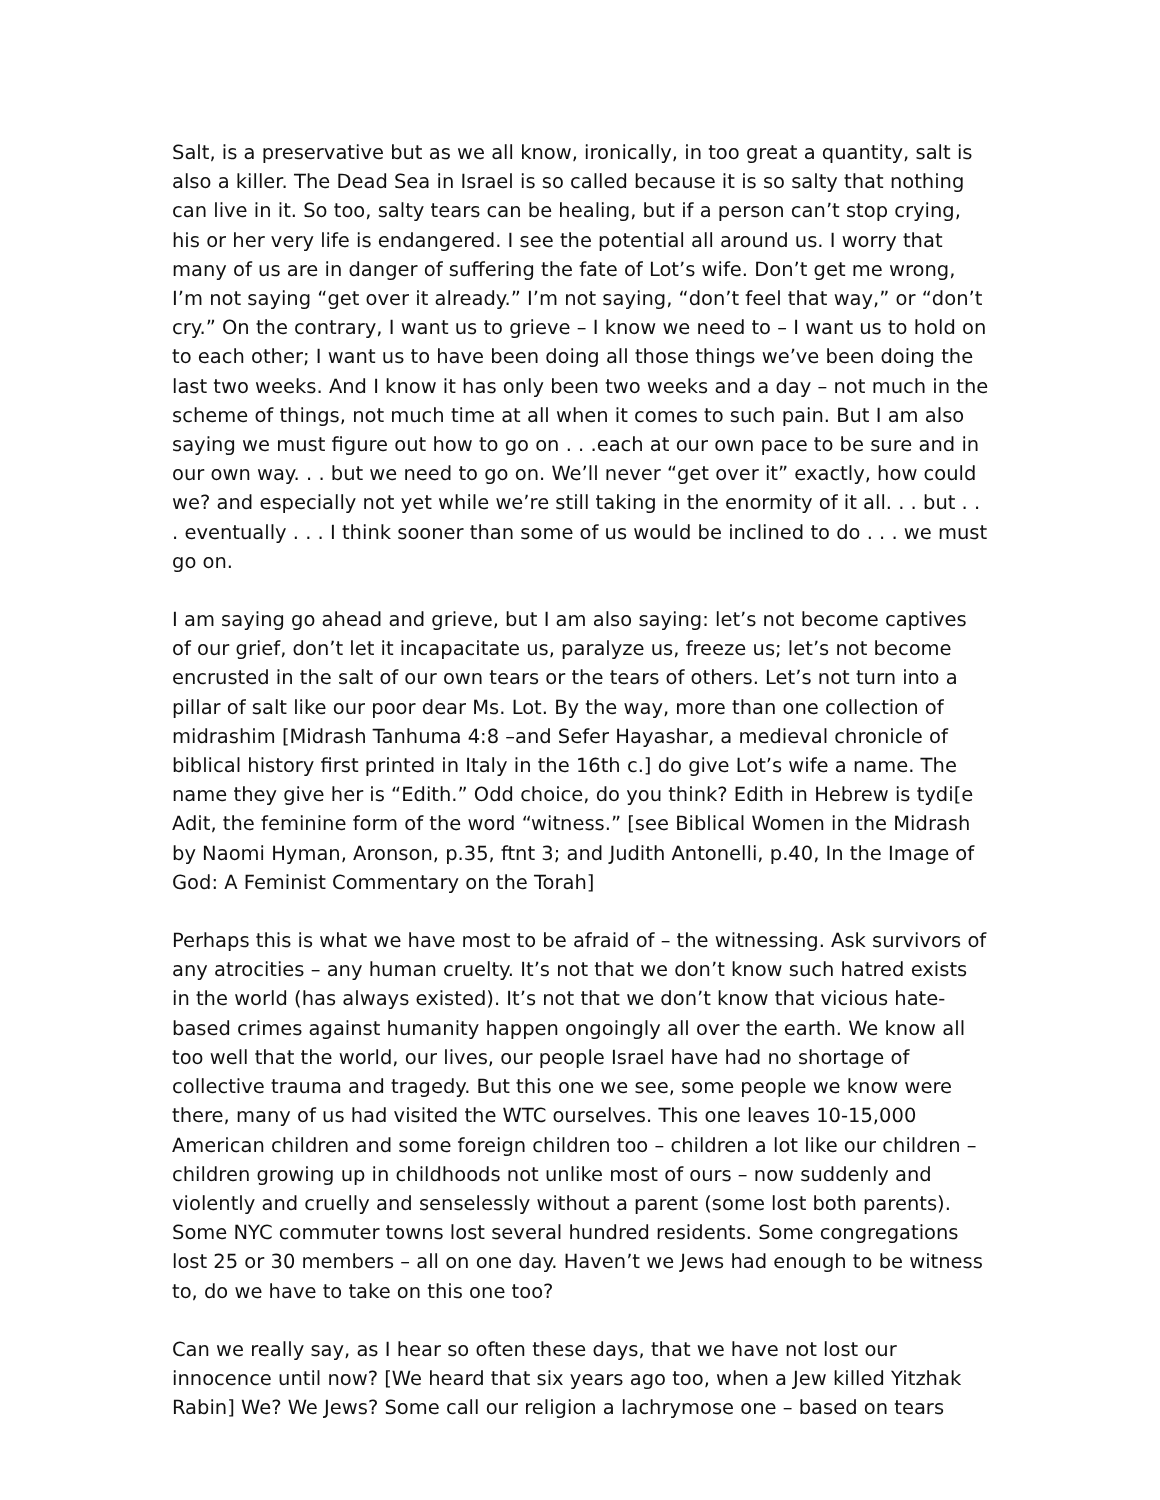Salt, is a preservative but as we all know, ironically, in too great a quantity, salt is also a killer. The Dead Sea in Israel is so called because it is so salty that nothing can live in it. So too, salty tears can be healing, but if a person can’t stop crying, his or her very life is endangered. I see the potential all around us. I worry that many of us are in danger of suffering the fate of Lot’s wife. Don’t get me wrong, I’m not saying “get over it already.” I’m not saying, “don’t feel that way,” or “don’t cry.” On the contrary, I want us to grieve – I know we need to – I want us to hold on to each other; I want us to have been doing all those things we’ve been doing the last two weeks. And I know it has only been two weeks and a day – not much in the scheme of things, not much time at all when it comes to such pain. But I am also saying we must figure out how to go on . . .each at our own pace to be sure and in our own way. . . but we need to go on. We’ll never “get over it” exactly, how could we? and especially not yet while we’re still taking in the enormity of it all. . . but . . . eventually . . . I think sooner than some of us would be inclined to do . . . we must go on.
I am saying go ahead and grieve, but I am also saying: let’s not become captives of our grief, don’t let it incapacitate us, paralyze us, freeze us; let’s not become encrusted in the salt of our own tears or the tears of others. Let’s not turn into a pillar of salt like our poor dear Ms. Lot. By the way, more than one collection of midrashim [Midrash Tanhuma 4:8 –and Sefer Hayashar, a medieval chronicle of biblical history first printed in Italy in the 16th c.] do give Lot’s wife a name. The name they give her is “Edith.” Odd choice, do you think? Edith in Hebrew is tydi[e Adit, the feminine form of the word “witness.” [see Biblical Women in the Midrash by Naomi Hyman, Aronson, p.35, ftnt 3; and Judith Antonelli, p.40, In the Image of God: A Feminist Commentary on the Torah]
Perhaps this is what we have most to be afraid of – the witnessing. Ask survivors of any atrocities – any human cruelty. It’s not that we don’t know such hatred exists in the world (has always existed). It’s not that we don’t know that vicious hate-based crimes against humanity happen ongoingly all over the earth. We know all too well that the world, our lives, our people Israel have had no shortage of collective trauma and tragedy. But this one we see, some people we know were there, many of us had visited the WTC ourselves. This one leaves 10-15,000 American children and some foreign children too – children a lot like our children – children growing up in childhoods not unlike most of ours – now suddenly and violently and cruelly and senselessly without a parent (some lost both parents). Some NYC commuter towns lost several hundred residents. Some congregations lost 25 or 30 members – all on one day. Haven’t we Jews had enough to be witness to, do we have to take on this one too?
Can we really say, as I hear so often these days, that we have not lost our innocence until now? [We heard that six years ago too, when a Jew killed Yitzhak Rabin] We? We Jews? Some call our religion a lachrymose one – based on tears